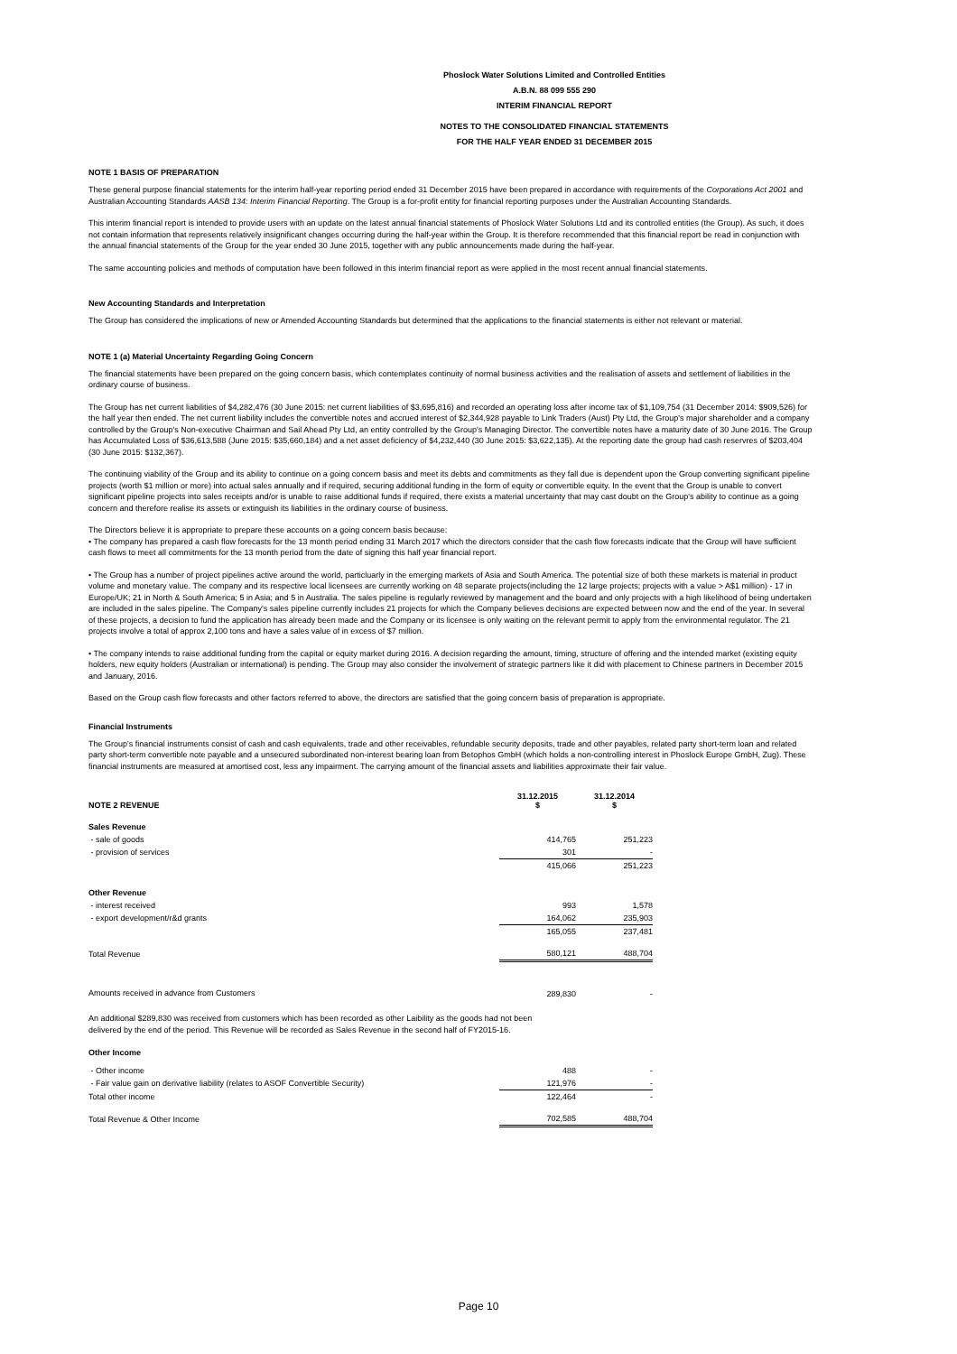Phoslock Water Solutions Limited and Controlled Entities
A.B.N. 88 099 555 290
INTERIM FINANCIAL REPORT
NOTES TO THE CONSOLIDATED FINANCIAL STATEMENTS
FOR THE HALF YEAR ENDED 31 DECEMBER 2015
NOTE 1 BASIS OF PREPARATION
These general purpose financial statements for the interim half-year reporting period ended 31 December 2015 have been prepared in accordance with requirements of the Corporations Act 2001 and Australian Accounting Standards AASB 134: Interim Financial Reporting. The Group is a for-profit entity for financial reporting purposes under the Australian Accounting Standards.
This interim financial report is intended to provide users with an update on the latest annual financial statements of Phoslock Water Solutions Ltd and its controlled entities (the Group). As such, it does not contain information that represents relatively insignificant changes occurring during the half-year within the Group. It is therefore recommended that this financial report be read in conjunction with the annual financial statements of the Group for the year ended 30 June 2015, together with any public announcements made during the half-year.
The same accounting policies and methods of computation have been followed in this interim financial report as were applied in the most recent annual financial statements.
New Accounting Standards and Interpretation
The Group has considered the implications of new or Amended Accounting Standards but determined that the applications to the financial statements is either not relevant or material.
NOTE 1 (a) Material Uncertainty Regarding Going Concern
The financial statements have been prepared on the going concern basis, which contemplates continuity of normal business activities and the realisation of assets and settlement of liabilities in the ordinary course of business.
The Group has net current liabilities of $4,282,476 (30 June 2015: net current liabilities of $3,695,816) and recorded an operating loss after income tax of $1,109,754 (31 December 2014: $909,526) for the half year then ended. The net current liability includes the convertible notes and accrued interest of $2,344,928 payable to Link Traders (Aust) Pty Ltd, the Group's major shareholder and a company controlled by the Group's Non-executive Chairman and Sail Ahead Pty Ltd, an entity controlled by the Group's Managing Director. The convertible notes have a maturity date of 30 June 2016. The Group has Accumulated Loss of $36,613,588 (June 2015: $35,660,184) and a net asset deficiency of $4,232,440 (30 June 2015: $3,622,135). At the reporting date the group had cash reservres of $203,404 (30 June 2015: $132,367).
The continuing viability of the Group and its ability to continue on a going concern basis and meet its debts and commitments as they fall due is dependent upon the Group converting significant pipeline projects (worth $1 million or more) into actual sales annually and if required, securing additional funding in the form of equity or convertible equity. In the event that the Group is unable to convert significant pipeline projects into sales receipts and/or is unable to raise additional funds if required, there exists a material uncertainty that may cast doubt on the Group's ability to continue as a going concern and therefore realise its assets or extinguish its liabilities in the ordinary course of business.
The Directors believe it is appropriate to prepare these accounts on a going concern basis because:
• The company has prepared a cash flow forecasts for the 13 month period ending 31 March 2017 which the directors consider that the cash flow forecasts indicate that the Group will have sufficient cash flows to meet all commitments for the 13 month period from the date of signing this half year financial report.
• The Group has a number of project pipelines active around the world, particluarly in the emerging markets of Asia and South America. The potential size of both these markets is material in product volume and monetary value. The company and its respective local licensees are currently working on 48 separate projects(including the 12 large projects; projects with a value > A$1 million) - 17 in Europe/UK; 21 in North & South America; 5 in Asia; and 5 in Australia. The sales pipeline is regularly reviewed by management and the board and only projects with a high likelihood of being undertaken are included in the sales pipeline. The Company's sales pipeline currently includes 21 projects for which the Company believes decisions are expected between now and the end of the year. In several of these projects, a decision to fund the application has already been made and the Company or its licensee is only waiting on the relevant permit to apply from the environmental regulator. The 21 projects involve a total of approx 2,100 tons and have a sales value of in excess of $7 million.
• The company intends to raise additional funding from the capital or equity market during 2016. A decision regarding the amount, timing, structure of offering and the intended market (existing equity holders, new equity holders (Australian or international) is pending. The Group may also consider the involvement of strategic partners like it did with placement to Chinese partners in December 2015 and January, 2016.
Based on the Group cash flow forecasts and other factors referred to above, the directors are satisfied that the going concern basis of preparation is appropriate.
Financial Instruments
The Group's financial instruments consist of cash and cash equivalents, trade and other receivables, refundable security deposits, trade and other payables, related party short-term loan and related party short-term convertible note payable and a unsecured subordinated non-interest bearing loan from Betophos GmbH (which holds a non-controlling interest in Phoslock Europe GmbH, Zug). These financial instruments are measured at amortised cost, less any impairment. The carrying amount of the financial assets and liabilities approximate their fair value.
| NOTE 2 REVENUE | 31.12.2015 $ | 31.12.2014 $ |
| --- | --- | --- |
| Sales Revenue | | |
| - sale of goods | 414,765 | 251,223 |
| - provision of services | 301 | - |
| | 415,066 | 251,223 |
| Other Revenue | | |
| - interest received | 993 | 1,578 |
| - export development/r&d grants | 164,062 | 235,903 |
| | 165,055 | 237,481 |
| Total Revenue | 580,121 | 488,704 |
| Amounts received in advance from Customers | 289,830 | - |
An additional $289,830 was received from customers which has been recorded as other Laibility as the goods had not been
delivered by the end of the period. This Revenue will be recorded as Sales Revenue in the second half of FY2015-16.
| Other Income | | |
| - Other income | 488 | - |
| - Fair value gain on derivative liability (relates to ASOF Convertible Security) | 121,976 | - |
| Total other income | 122,464 | - |
| Total Revenue & Other Income | 702,585 | 488,704 |
Page 10